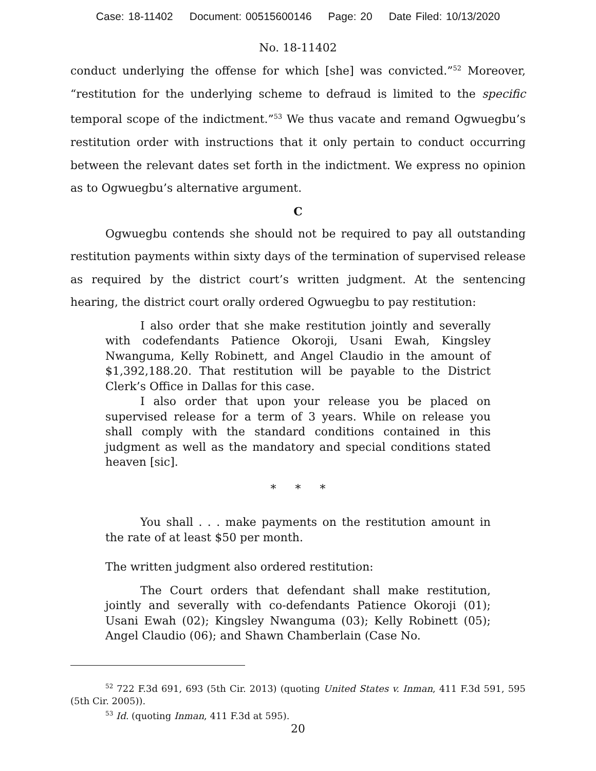Case: 18-11402 Document: 00515600146 Page: 20 Date Filed: 10/13/2020
No. 18-11402
conduct underlying the offense for which [she] was convicted.”<sup>52</sup> Moreover, “restitution for the underlying scheme to defraud is limited to the specific temporal scope of the indictment.”<sup>53</sup> We thus vacate and remand Ogwuegbu’s restitution order with instructions that it only pertain to conduct occurring between the relevant dates set forth in the indictment. We express no opinion as to Ogwuegbu’s alternative argument.
C
Ogwuegbu contends she should not be required to pay all outstanding restitution payments within sixty days of the termination of supervised release as required by the district court’s written judgment. At the sentencing hearing, the district court orally ordered Ogwuegbu to pay restitution:
I also order that she make restitution jointly and severally with codefendants Patience Okoroji, Usani Ewah, Kingsley Nwanguma, Kelly Robinett, and Angel Claudio in the amount of $1,392,188.20. That restitution will be payable to the District Clerk’s Office in Dallas for this case.
I also order that upon your release you be placed on supervised release for a term of 3 years. While on release you shall comply with the standard conditions contained in this judgment as well as the mandatory and special conditions stated heaven [sic].
* * *
You shall . . . make payments on the restitution amount in the rate of at least $50 per month.
The written judgment also ordered restitution:
The Court orders that defendant shall make restitution, jointly and severally with co-defendants Patience Okoroji (01); Usani Ewah (02); Kingsley Nwanguma (03); Kelly Robinett (05); Angel Claudio (06); and Shawn Chamberlain (Case No.
<sup>52</sup> 722 F.3d 691, 693 (5th Cir. 2013) (quoting United States v. Inman, 411 F.3d 591, 595 (5th Cir. 2005)).
<sup>53</sup> Id. (quoting Inman, 411 F.3d at 595).
20